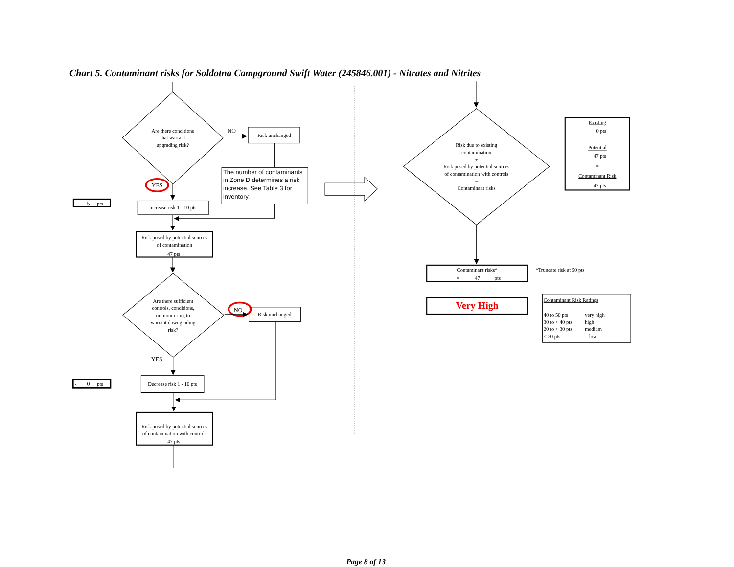Chart 5. Contaminant risks for Soldotna Campground Swift Water (245846.001) - Nitrates and Nitrites
Are there conditions
that warrant
upgrading risk?
NO
Risk unchanged
The number of contaminants
in Zone D determines a risk
increase. See Table 3 for
inventory.
YES
+
5
pts
Increase risk 1 - 10 pts
Risk posed by potential sources
of contamination
47 pts
Are there sufficient
controls, conditions,
or monitoring to
warrant downgrading
risk?
NO
Risk unchanged
YES
-
0
pts
Decrease risk 1 - 10 pts
Risk posed by potential sources
of contamination with controls
47 pts
Risk due to existing
contamination
+
Risk posed by potential sources
of contamination with controls
=
Contaminant risks
Existing
0 pts
+
Potential
47 pts
=
Contaminant Risk
47 pts
Contaminant risks*
=
47
pts
*Truncate risk at 50 pts
Very High
Contaminant Risk Ratings
40 to 50 pts
very high
30 to < 40 pts
high
20 to < 30 pts
medium
< 20 pts
low
Page 8 of 13